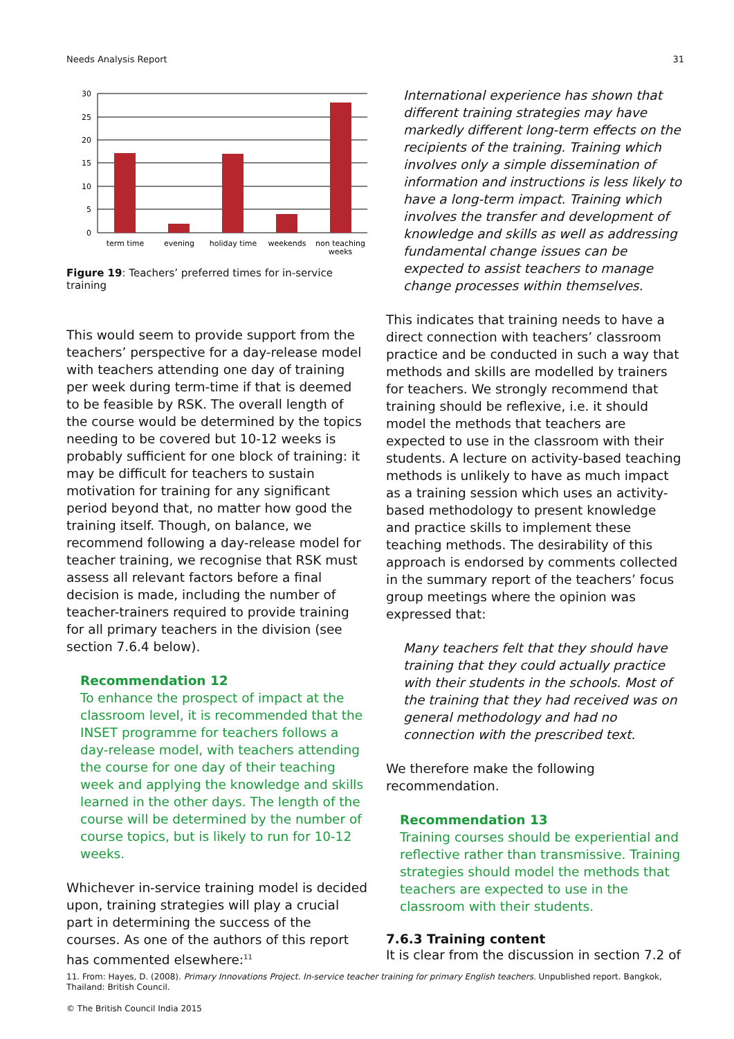Needs Analysis Report 31
30
25
20
15
10
5
0
term time
evening
holiday time
weekends
non teaching
weeks
Figure 19: Teachers’ preferred times for in-service training
This would seem to provide support from the teachers’ perspective for a day-release model with teachers attending one day of training per week during term-time if that is deemed to be feasible by RSK. The overall length of the course would be determined by the topics needing to be covered but 10-12 weeks is probably sufficient for one block of training: it may be difficult for teachers to sustain motivation for training for any significant period beyond that, no matter how good the training itself. Though, on balance, we recommend following a day-release model for teacher training, we recognise that RSK must assess all relevant factors before a final decision is made, including the number of teacher-trainers required to provide training for all primary teachers in the division (see section 7.6.4 below).
Recommendation 12
To enhance the prospect of impact at the classroom level, it is recommended that the INSET programme for teachers follows a day-release model, with teachers attending the course for one day of their teaching week and applying the knowledge and skills learned in the other days. The length of the course will be determined by the number of course topics, but is likely to run for 10-12 weeks.
Whichever in-service training model is decided upon, training strategies will play a crucial part in determining the success of the courses. As one of the authors of this report has commented elsewhere:<sup>11</sup>
International experience has shown that different training strategies may have markedly different long-term effects on the recipients of the training. Training which involves only a simple dissemination of information and instructions is less likely to have a long-term impact. Training which involves the transfer and development of knowledge and skills as well as addressing fundamental change issues can be expected to assist teachers to manage change processes within themselves.
This indicates that training needs to have a direct connection with teachers’ classroom practice and be conducted in such a way that methods and skills are modelled by trainers for teachers. We strongly recommend that training should be reflexive, i.e. it should model the methods that teachers are expected to use in the classroom with their students. A lecture on activity-based teaching methods is unlikely to have as much impact as a training session which uses an activity-based methodology to present knowledge and practice skills to implement these teaching methods. The desirability of this approach is endorsed by comments collected in the summary report of the teachers’ focus group meetings where the opinion was expressed that:
Many teachers felt that they should have training that they could actually practice with their students in the schools. Most of the training that they had received was on general methodology and had no connection with the prescribed text.
We therefore make the following recommendation.
Recommendation 13
Training courses should be experiential and reflective rather than transmissive. Training strategies should model the methods that teachers are expected to use in the classroom with their students.
7.6.3 Training content
It is clear from the discussion in section 7.2 of
11. From: Hayes, D. (2008). Primary Innovations Project. In-service teacher training for primary English teachers. Unpublished report. Bangkok, Thailand: British Council.
© The British Council India 2015